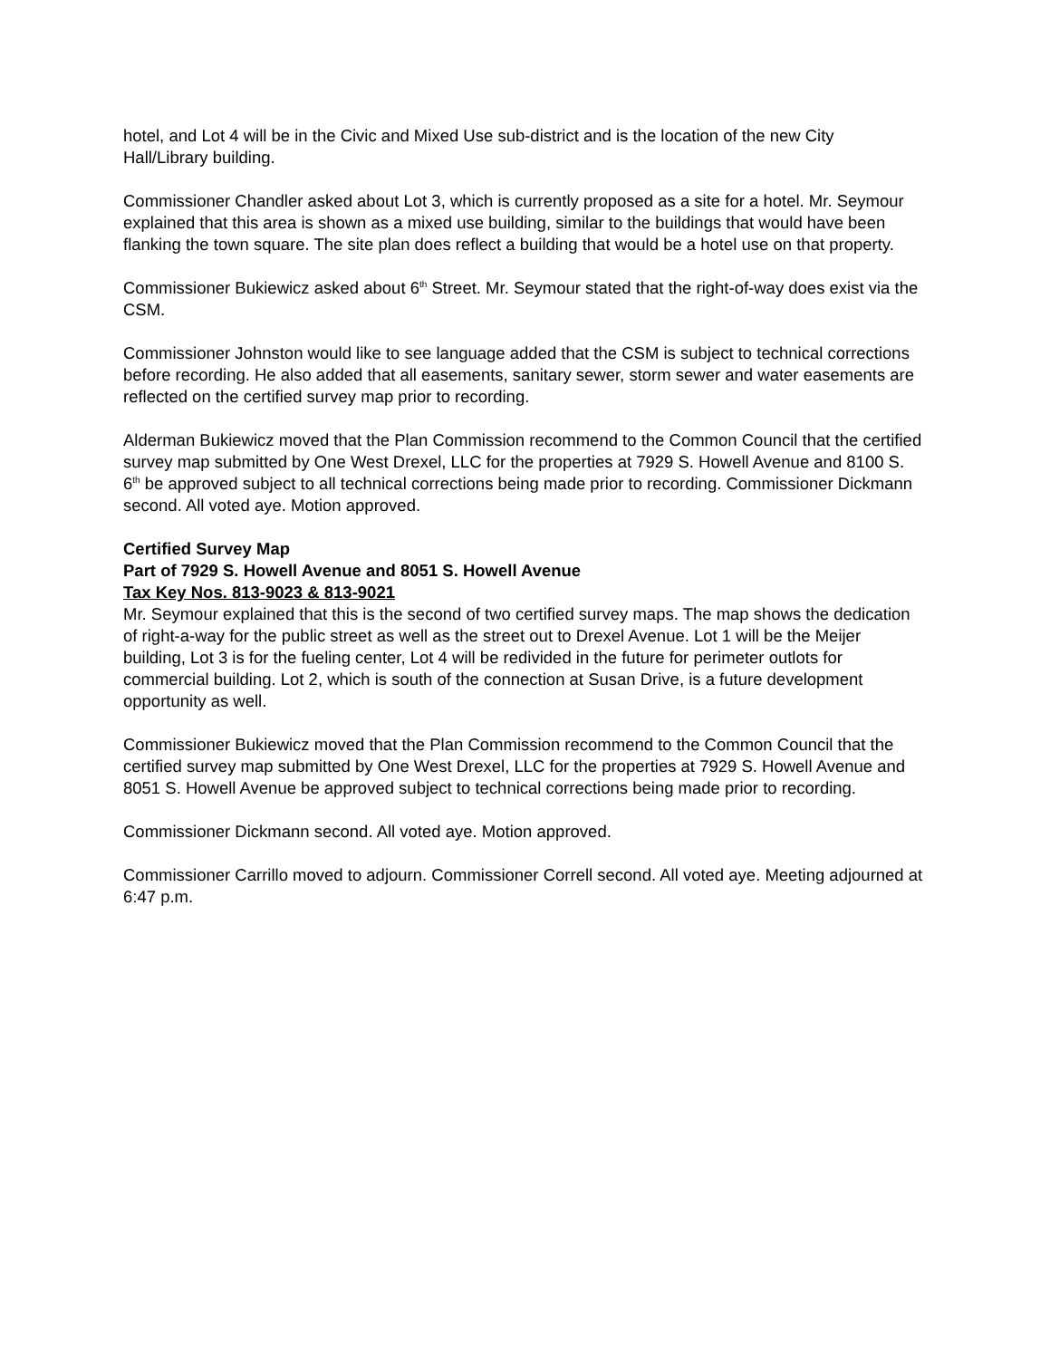hotel, and Lot 4 will be in the Civic and Mixed Use sub-district and is the location of the new City Hall/Library building.
Commissioner Chandler asked about Lot 3, which is currently proposed as a site for a hotel. Mr. Seymour explained that this area is shown as a mixed use building, similar to the buildings that would have been flanking the town square. The site plan does reflect a building that would be a hotel use on that property.
Commissioner Bukiewicz asked about 6<sup>th</sup> Street. Mr. Seymour stated that the right-of-way does exist via the CSM.
Commissioner Johnston would like to see language added that the CSM is subject to technical corrections before recording. He also added that all easements, sanitary sewer, storm sewer and water easements are reflected on the certified survey map prior to recording.
Alderman Bukiewicz moved that the Plan Commission recommend to the Common Council that the certified survey map submitted by One West Drexel, LLC for the properties at 7929 S. Howell Avenue and 8100 S. 6<sup>th</sup> be approved subject to all technical corrections being made prior to recording. Commissioner Dickmann second. All voted aye. Motion approved.
Certified Survey Map
Part of 7929 S. Howell Avenue and 8051 S. Howell Avenue
Tax Key Nos. 813-9023 & 813-9021
Mr. Seymour explained that this is the second of two certified survey maps. The map shows the dedication of right-a-way for the public street as well as the street out to Drexel Avenue. Lot 1 will be the Meijer building, Lot 3 is for the fueling center, Lot 4 will be redivided in the future for perimeter outlots for commercial building. Lot 2, which is south of the connection at Susan Drive, is a future development opportunity as well.
Commissioner Bukiewicz moved that the Plan Commission recommend to the Common Council that the certified survey map submitted by One West Drexel, LLC for the properties at 7929 S. Howell Avenue and 8051 S. Howell Avenue be approved subject to technical corrections being made prior to recording.
Commissioner Dickmann second. All voted aye. Motion approved.
Commissioner Carrillo moved to adjourn. Commissioner Correll second. All voted aye. Meeting adjourned at 6:47 p.m.